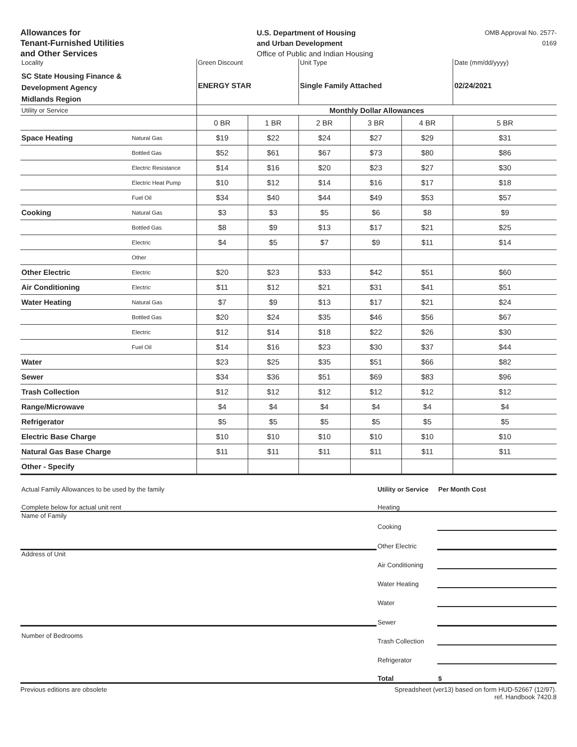Allowances for
Tenant-Furnished Utilities
and Other Services
U.S. Department of Housing
and Urban Development
Office of Public and Indian Housing
OMB Approval No. 2577-0169
| Locality SC State Housing Finance & Development Agency Midlands Region | | Green Discount ENERGY STAR | | Unit Type Single Family Attached | | | Date (mm/dd/yyyy) 02/24/2021 |
| Utility or Service | | Monthly Dollar Allowances | | | | | |
| | | 0 BR | 1 BR | 2 BR | 3 BR | 4 BR | 5 BR |
| Space Heating | Natural Gas | $19 | $22 | $24 | $27 | $29 | $31 |
| | Bottled Gas | $52 | $61 | $67 | $73 | $80 | $86 |
| | Electric Resistance | $14 | $16 | $20 | $23 | $27 | $30 |
| | Electric Heat Pump | $10 | $12 | $14 | $16 | $17 | $18 |
| | Fuel Oil | $34 | $40 | $44 | $49 | $53 | $57 |
| Cooking | Natural Gas | $3 | $3 | $5 | $6 | $8 | $9 |
| | Bottled Gas | $8 | $9 | $13 | $17 | $21 | $25 |
| | Electric | $4 | $5 | $7 | $9 | $11 | $14 |
| | Other | | | | | | |
| Other Electric | Electric | $20 | $23 | $33 | $42 | $51 | $60 |
| Air Conditioning | Electric | $11 | $12 | $21 | $31 | $41 | $51 |
| Water Heating | Natural Gas | $7 | $9 | $13 | $17 | $21 | $24 |
| | Bottled Gas | $20 | $24 | $35 | $46 | $56 | $67 |
| | Electric | $12 | $14 | $18 | $22 | $26 | $30 |
| | Fuel Oil | $14 | $16 | $23 | $30 | $37 | $44 |
| Water | | $23 | $25 | $35 | $51 | $66 | $82 |
| Sewer | | $34 | $36 | $51 | $69 | $83 | $96 |
| Trash Collection | | $12 | $12 | $12 | $12 | $12 | $12 |
| Range/Microwave | | $4 | $4 | $4 | $4 | $4 | $4 |
| Refrigerator | | $5 | $5 | $5 | $5 | $5 | $5 |
| Electric Base Charge | | $10 | $10 | $10 | $10 | $10 | $10 |
| Natural Gas Base Charge | | $11 | $11 | $11 | $11 | $11 | $11 |
| Other - Specify | | | | | | | |
| Actual Family Allowances to be used by the family | Utility or Service | Per Month Cost |
| Complete below for actual unit rent | Heating | |
| Name of Family | Cooking | |
| | Other Electric | |
| Address of Unit | Air Conditioning | |
| | Water Heating | |
| | Water | |
| | Sewer | |
| Number of Bedrooms | Trash Collection | |
| | Refrigerator | |
| | Total | $ |
Previous editions are obsolete Spreadsheet (ver13) based on form HUD-52667 (12/97).
ref. Handbook 7420.8